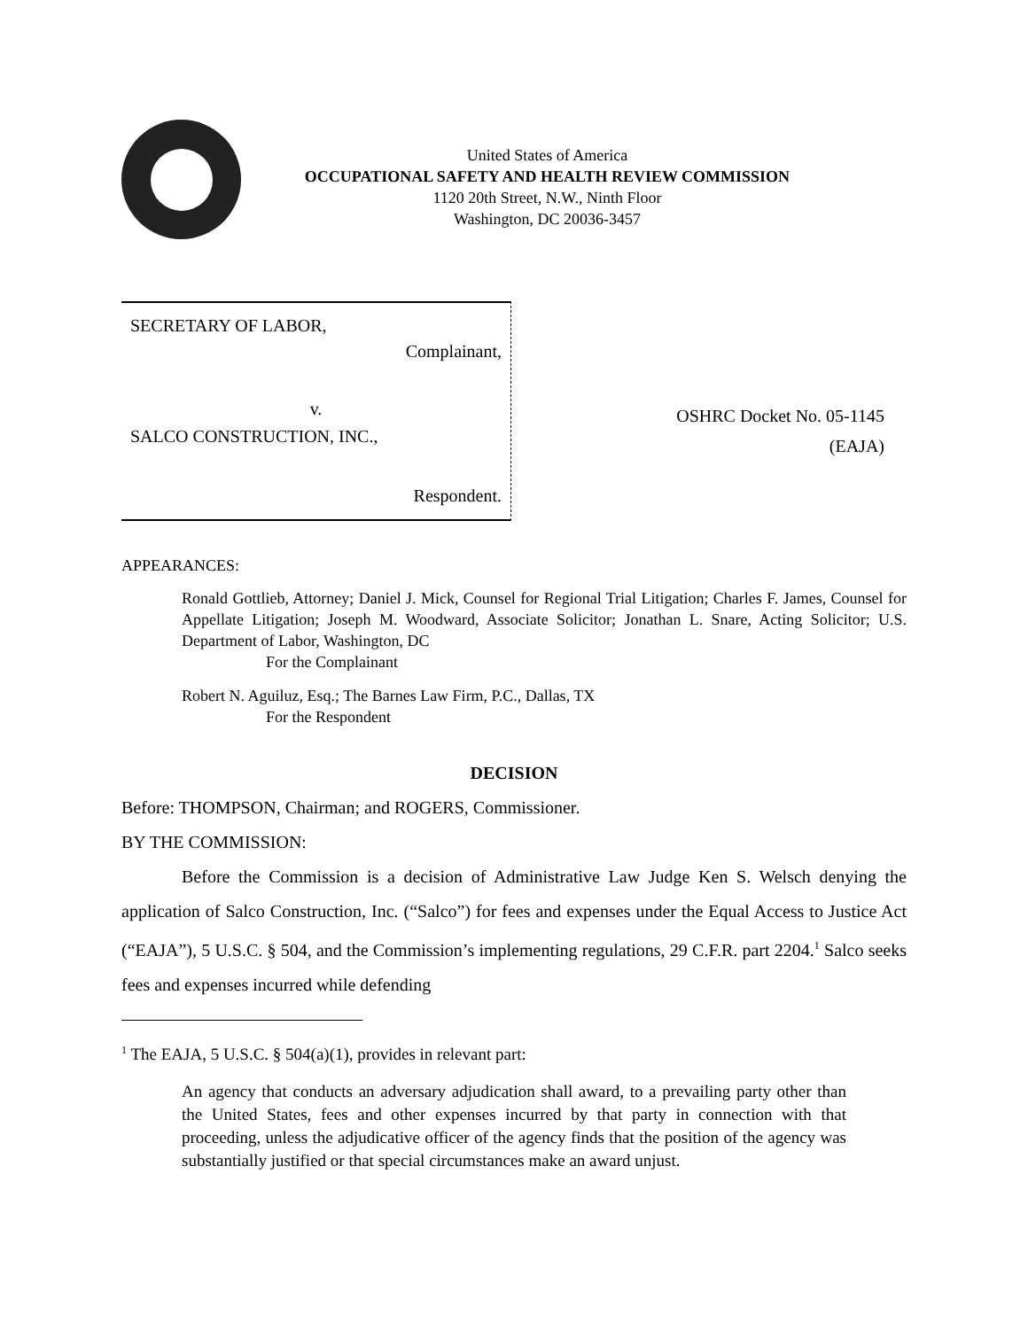United States of America
OCCUPATIONAL SAFETY AND HEALTH REVIEW COMMISSION
1120 20th Street, N.W., Ninth Floor
Washington, DC 20036-3457
SECRETARY OF LABOR,
Complainant,
v.
SALCO CONSTRUCTION, INC.,
Respondent.
OSHRC Docket No. 05-1145
(EAJA)
APPEARANCES:
Ronald Gottlieb, Attorney; Daniel J. Mick, Counsel for Regional Trial Litigation; Charles F. James, Counsel for Appellate Litigation; Joseph M. Woodward, Associate Solicitor; Jonathan L. Snare, Acting Solicitor; U.S. Department of Labor, Washington, DC
For the Complainant
Robert N. Aguiluz, Esq.; The Barnes Law Firm, P.C., Dallas, TX
For the Respondent
DECISION
Before: THOMPSON, Chairman; and ROGERS, Commissioner.
BY THE COMMISSION:
Before the Commission is a decision of Administrative Law Judge Ken S. Welsch denying the application of Salco Construction, Inc. (“Salco”) for fees and expenses under the Equal Access to Justice Act (“EAJA”), 5 U.S.C. § 504, and the Commission’s implementing regulations, 29 C.F.R. part 2204.<sup>1</sup> Salco seeks fees and expenses incurred while defending
<sup>1</sup> The EAJA, 5 U.S.C. § 504(a)(1), provides in relevant part:
An agency that conducts an adversary adjudication shall award, to a prevailing party other than the United States, fees and other expenses incurred by that party in connection with that proceeding, unless the adjudicative officer of the agency finds that the position of the agency was substantially justified or that special circumstances make an award unjust.